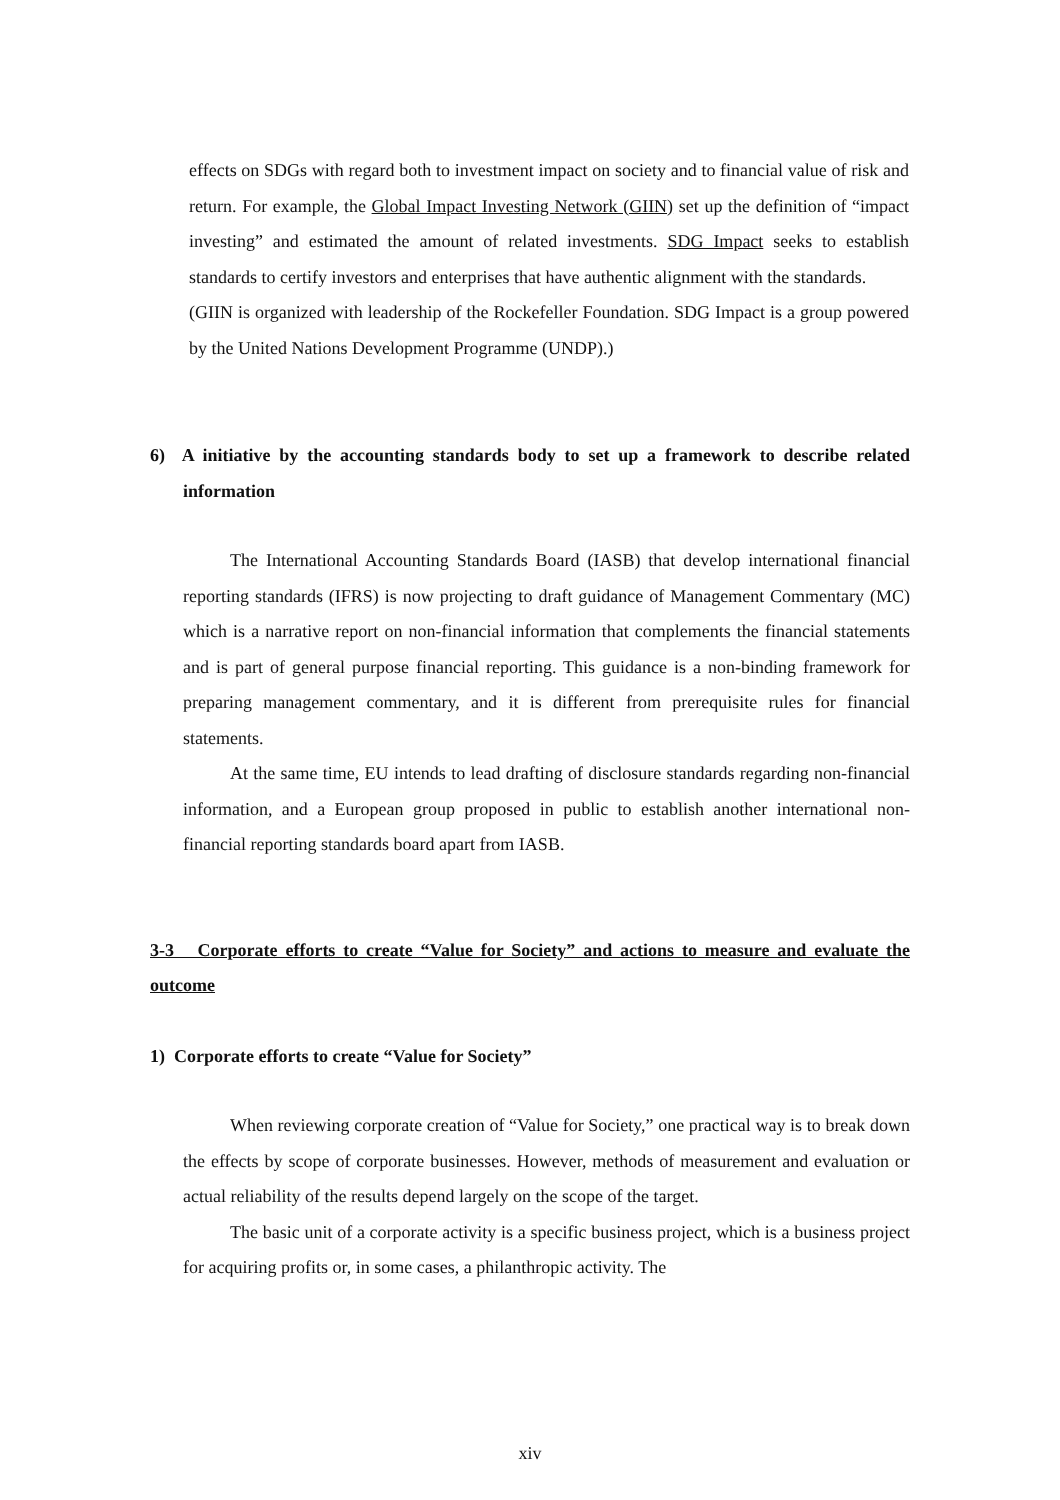effects on SDGs with regard both to investment impact on society and to financial value of risk and return. For example, the Global Impact Investing Network (GIIN) set up the definition of “impact investing” and estimated the amount of related investments. SDG Impact seeks to establish standards to certify investors and enterprises that have authentic alignment with the standards.
(GIIN is organized with leadership of the Rockefeller Foundation. SDG Impact is a group powered by the United Nations Development Programme (UNDP).)
6) A initiative by the accounting standards body to set up a framework to describe related information
The International Accounting Standards Board (IASB) that develop international financial reporting standards (IFRS) is now projecting to draft guidance of Management Commentary (MC) which is a narrative report on non-financial information that complements the financial statements and is part of general purpose financial reporting. This guidance is a non-binding framework for preparing management commentary, and it is different from prerequisite rules for financial statements.
At the same time, EU intends to lead drafting of disclosure standards regarding non-financial information, and a European group proposed in public to establish another international non-financial reporting standards board apart from IASB.
3-3 Corporate efforts to create “Value for Society” and actions to measure and evaluate the outcome
1) Corporate efforts to create “Value for Society”
When reviewing corporate creation of “Value for Society,” one practical way is to break down the effects by scope of corporate businesses. However, methods of measurement and evaluation or actual reliability of the results depend largely on the scope of the target.
The basic unit of a corporate activity is a specific business project, which is a business project for acquiring profits or, in some cases, a philanthropic activity. The
xiv